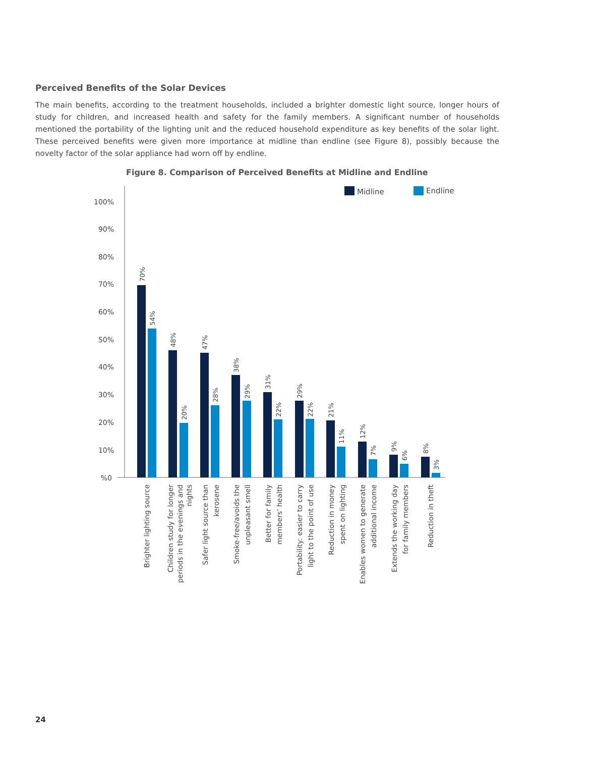Perceived Benefits of the Solar Devices
The main benefits, according to the treatment households, included a brighter domestic light source, longer hours of study for children, and increased health and safety for the family members. A significant number of households mentioned the portability of the lighting unit and the reduced household expenditure as key benefits of the solar light. These perceived benefits were given more importance at midline than endline (see Figure 8), possibly because the novelty factor of the solar appliance had worn off by endline.
Figure 8. Comparison of Perceived Benefits at Midline and Endline
100%
90%
80%
70%
60%
50%
40%
30%
20%
10%
%0
Midline
Endline
70%
54%
48%
20%
47%
28%
38%
29%
31%
22%
29%
22%
21%
11%
12%
7%
9%
6%
8%
3%
Brighter lighting source
Children study for longer
periods in the evenings and
nights
Safer light source than
kerosene
Smoke-free/avoids the
unpleasant smell
Better for family
members' health
Portability: easier to carry
light to the point of use
Reduction in money
spent on lighting
Enables women to generate
additional income
Extends the working day
for family members
Reduction in theft
24